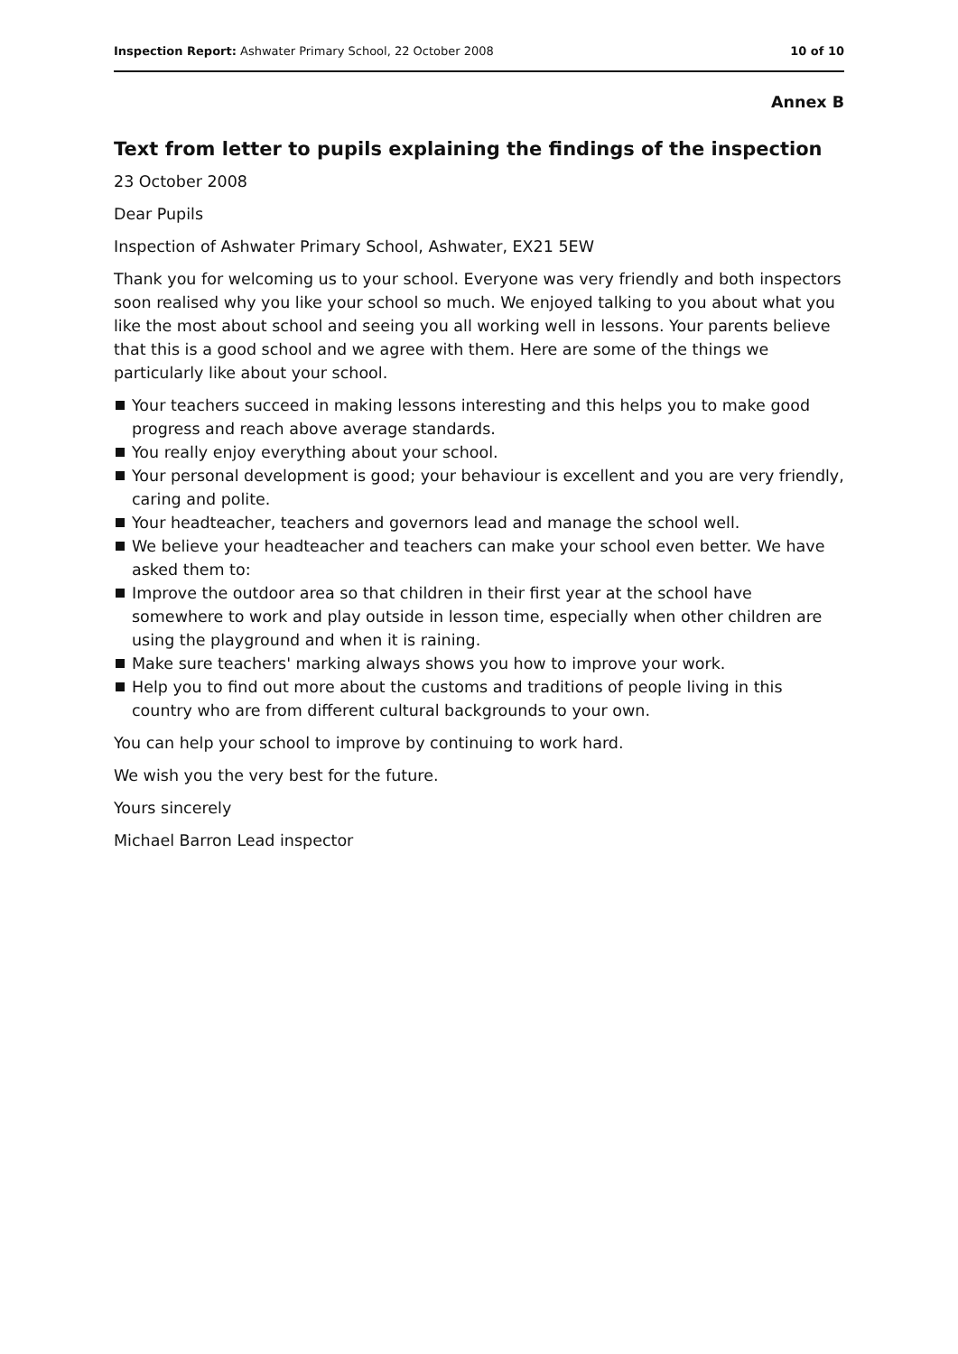Inspection Report: Ashwater Primary School, 22 October 2008
10 of 10
Annex B
Text from letter to pupils explaining the findings of the inspection
23 October 2008
Dear Pupils
Inspection of Ashwater Primary School, Ashwater, EX21 5EW
Thank you for welcoming us to your school. Everyone was very friendly and both inspectors soon realised why you like your school so much. We enjoyed talking to you about what you like the most about school and seeing you all working well in lessons. Your parents believe that this is a good school and we agree with them. Here are some of the things we particularly like about your school.
Your teachers succeed in making lessons interesting and this helps you to make good progress and reach above average standards.
You really enjoy everything about your school.
Your personal development is good; your behaviour is excellent and you are very friendly, caring and polite.
Your headteacher, teachers and governors lead and manage the school well.
We believe your headteacher and teachers can make your school even better. We have asked them to:
Improve the outdoor area so that children in their first year at the school have somewhere to work and play outside in lesson time, especially when other children are using the playground and when it is raining.
Make sure teachers' marking always shows you how to improve your work.
Help you to find out more about the customs and traditions of people living in this country who are from different cultural backgrounds to your own.
You can help your school to improve by continuing to work hard.
We wish you the very best for the future.
Yours sincerely
Michael Barron Lead inspector